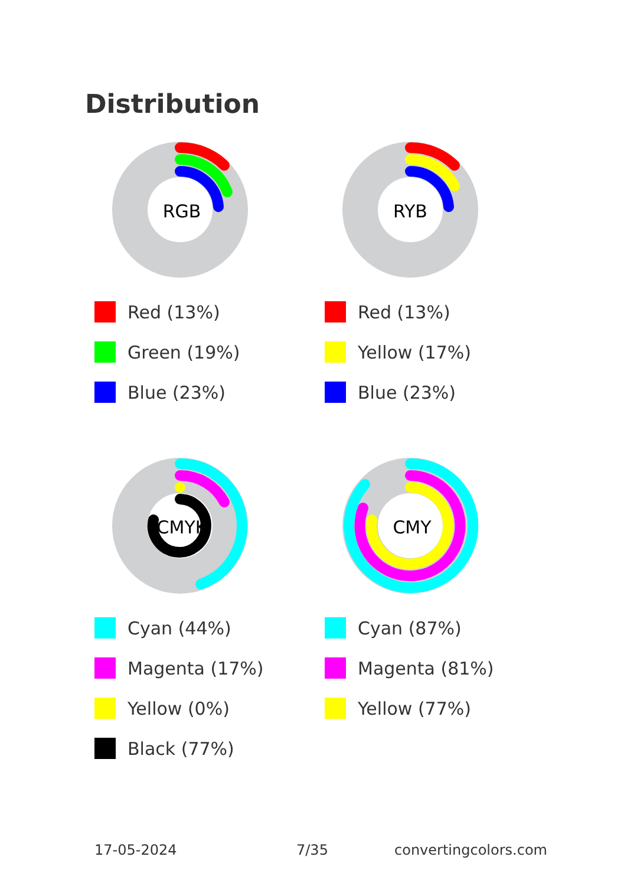Distribution
RGB
Red (13%)
Green (19%)
Blue (23%)
RYB
Red (13%)
Yellow (17%)
Blue (23%)
CMYK
Cyan (44%)
Magenta (17%)
Yellow (0%)
Black (77%)
CMY
Cyan (87%)
Magenta (81%)
Yellow (77%)
17-05-2024 7/35 convertingcolors.com